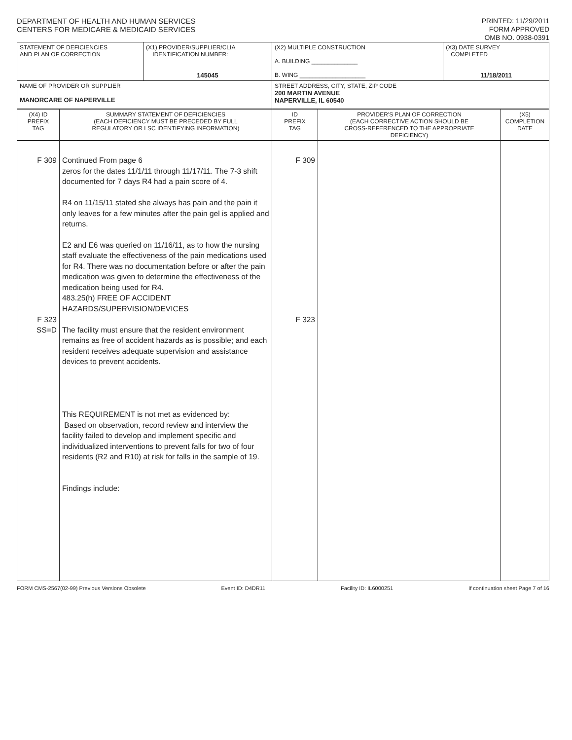DEPARTMENT OF HEALTH AND HUMAN SERVICES
CENTERS FOR MEDICARE & MEDICAID SERVICES
PRINTED: 11/29/2011
FORM APPROVED
OMB NO. 0938-0391
| STATEMENT OF DEFICIENCIES AND PLAN OF CORRECTION | (X1) PROVIDER/SUPPLIER/CLIA IDENTIFICATION NUMBER: 145045 | (X2) MULTIPLE CONSTRUCTION A. BUILDING ______________ B. WING ____________________ | (X3) DATE SURVEY COMPLETED 11/18/2011 |
| NAME OF PROVIDER OR SUPPLIER MANORCARE OF NAPERVILLE | | STREET ADDRESS, CITY, STATE, ZIP CODE 200 MARTIN AVENUE NAPERVILLE, IL 60540 | |
| (X4) ID PREFIX TAG | SUMMARY STATEMENT OF DEFICIENCIES (EACH DEFICIENCY MUST BE PRECEDED BY FULL REGULATORY OR LSC IDENTIFYING INFORMATION) | ID PREFIX TAG | PROVIDER'S PLAN OF CORRECTION (EACH CORRECTIVE ACTION SHOULD BE CROSS-REFERENCED TO THE APPROPRIATE DEFICIENCY) | (X5) COMPLETION DATE |
| F 309 F 323 SS=D | Continued From page 6 zeros for the dates 11/1/11 through 11/17/11. The 7-3 shift documented for 7 days R4 had a pain score of 4. R4 on 11/15/11 stated she always has pain and the pain it only leaves for a few minutes after the pain gel is applied and returns. E2 and E6 was queried on 11/16/11, as to how the nursing staff evaluate the effectiveness of the pain medications used for R4. There was no documentation before or after the pain medication was given to determine the effectiveness of the medication being used for R4. 483.25(h) FREE OF ACCIDENT HAZARDS/SUPERVISION/DEVICES The facility must ensure that the resident environment remains as free of accident hazards as is possible; and each resident receives adequate supervision and assistance devices to prevent accidents. This REQUIREMENT is not met as evidenced by: Based on observation, record review and interview the facility failed to develop and implement specific and individualized interventions to prevent falls for two of four residents (R2 and R10) at risk for falls in the sample of 19. Findings include: | F 309 F 323 | | |
FORM CMS-2567(02-99) Previous Versions Obsolete Event ID: D4DR11 Facility ID: IL6000251 If continuation sheet Page 7 of 16